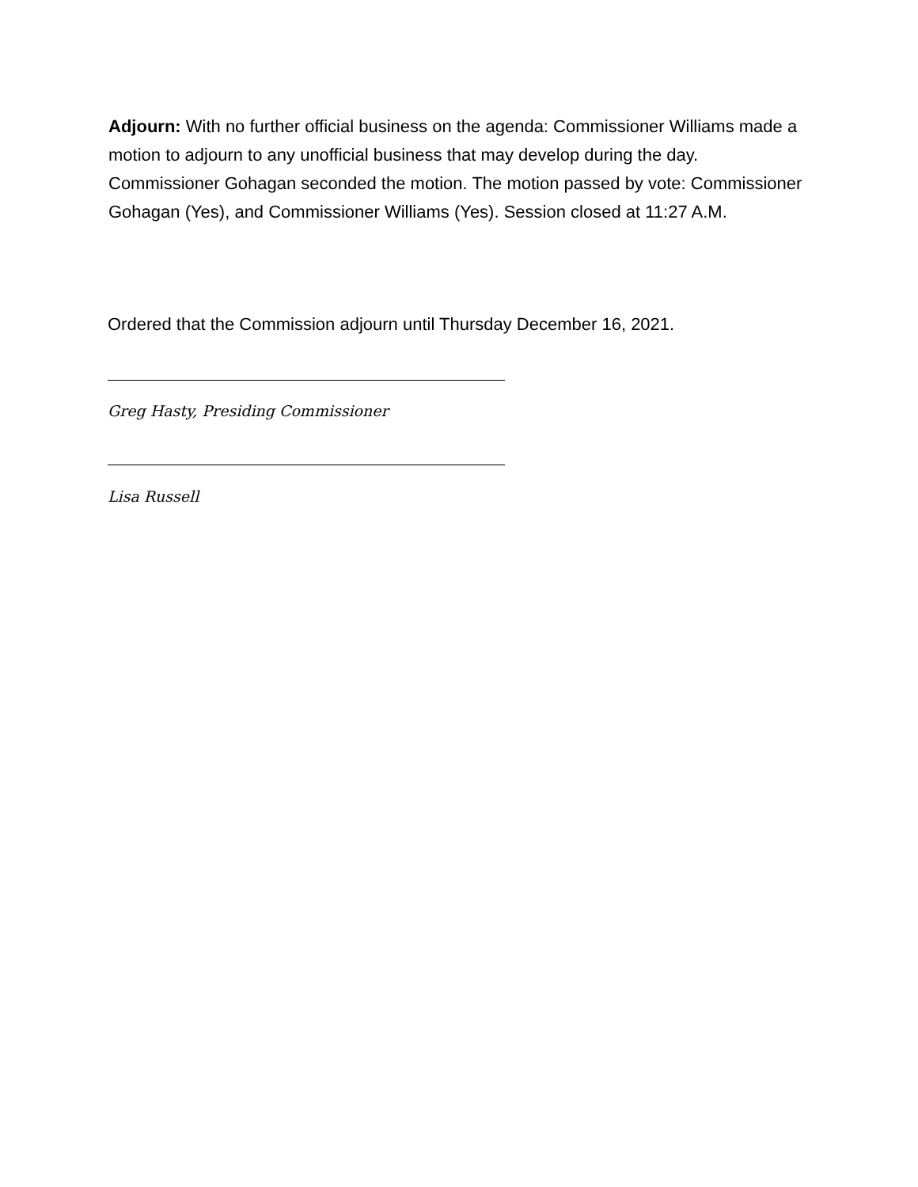Adjourn: With no further official business on the agenda: Commissioner Williams made a motion to adjourn to any unofficial business that may develop during the day. Commissioner Gohagan seconded the motion. The motion passed by vote: Commissioner Gohagan (Yes), and Commissioner Williams (Yes). Session closed at 11:27 A.M.
Ordered that the Commission adjourn until Thursday December 16, 2021.
Greg Hasty, Presiding Commissioner
Lisa Russell